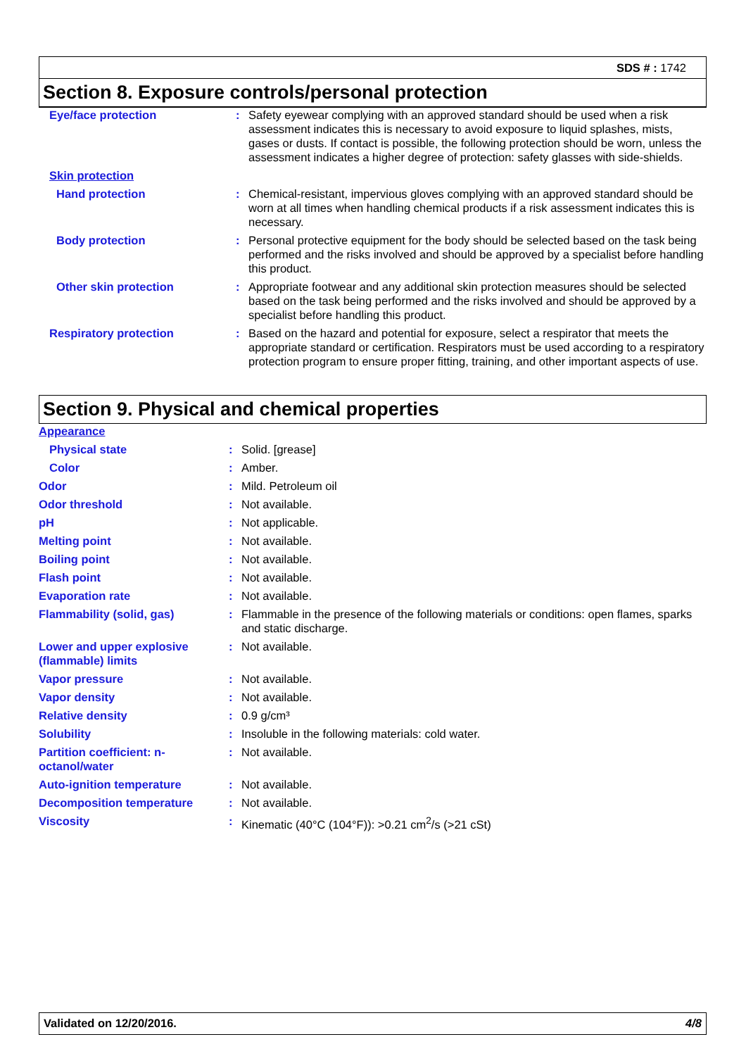SDS # : 1742
Section 8. Exposure controls/personal protection
| Eye/face protection | : | Safety eyewear complying with an approved standard should be used when a risk assessment indicates this is necessary to avoid exposure to liquid splashes, mists, gases or dusts. If contact is possible, the following protection should be worn, unless the assessment indicates a higher degree of protection: safety glasses with side-shields. |
| Skin protection | | |
| Hand protection | : | Chemical-resistant, impervious gloves complying with an approved standard should be worn at all times when handling chemical products if a risk assessment indicates this is necessary. |
| Body protection | : | Personal protective equipment for the body should be selected based on the task being performed and the risks involved and should be approved by a specialist before handling this product. |
| Other skin protection | : | Appropriate footwear and any additional skin protection measures should be selected based on the task being performed and the risks involved and should be approved by a specialist before handling this product. |
| Respiratory protection | : | Based on the hazard and potential for exposure, select a respirator that meets the appropriate standard or certification. Respirators must be used according to a respiratory protection program to ensure proper fitting, training, and other important aspects of use. |
Section 9. Physical and chemical properties
| Appearance | | |
| Physical state | : | Solid. [grease] |
| Color | : | Amber. |
| Odor | : | Mild. Petroleum oil |
| Odor threshold | : | Not available. |
| pH | : | Not applicable. |
| Melting point | : | Not available. |
| Boiling point | : | Not available. |
| Flash point | : | Not available. |
| Evaporation rate | : | Not available. |
| Flammability (solid, gas) | : | Flammable in the presence of the following materials or conditions: open flames, sparks and static discharge. |
| Lower and upper explosive (flammable) limits | : | Not available. |
| Vapor pressure | : | Not available. |
| Vapor density | : | Not available. |
| Relative density | : | 0.9 g/cm³ |
| Solubility | : | Insoluble in the following materials: cold water. |
| Partition coefficient: n-octanol/water | : | Not available. |
| Auto-ignition temperature | : | Not available. |
| Decomposition temperature | : | Not available. |
| Viscosity | : | Kinematic (40°C (104°F)): >0.21 cm<sup>2</sup>/s (>21 cSt) |
Validated on 12/20/2016. 4/8